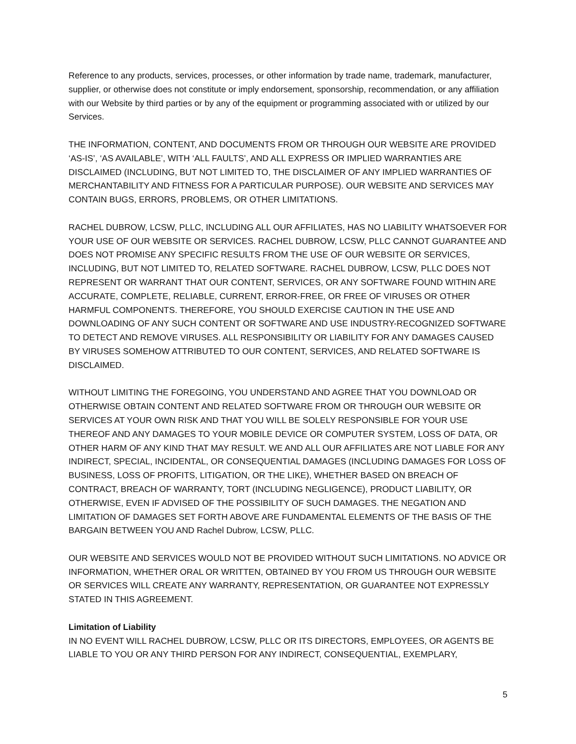Reference to any products, services, processes, or other information by trade name, trademark, manufacturer, supplier, or otherwise does not constitute or imply endorsement, sponsorship, recommendation, or any affiliation with our Website by third parties or by any of the equipment or programming associated with or utilized by our Services.
THE INFORMATION, CONTENT, AND DOCUMENTS FROM OR THROUGH OUR WEBSITE ARE PROVIDED ‘AS-IS’, ‘AS AVAILABLE’, WITH ‘ALL FAULTS’, AND ALL EXPRESS OR IMPLIED WARRANTIES ARE DISCLAIMED (INCLUDING, BUT NOT LIMITED TO, THE DISCLAIMER OF ANY IMPLIED WARRANTIES OF MERCHANTABILITY AND FITNESS FOR A PARTICULAR PURPOSE). OUR WEBSITE AND SERVICES MAY CONTAIN BUGS, ERRORS, PROBLEMS, OR OTHER LIMITATIONS.
RACHEL DUBROW, LCSW, PLLC, INCLUDING ALL OUR AFFILIATES, HAS NO LIABILITY WHATSOEVER FOR YOUR USE OF OUR WEBSITE OR SERVICES. RACHEL DUBROW, LCSW, PLLC CANNOT GUARANTEE AND DOES NOT PROMISE ANY SPECIFIC RESULTS FROM THE USE OF OUR WEBSITE OR SERVICES, INCLUDING, BUT NOT LIMITED TO, RELATED SOFTWARE. RACHEL DUBROW, LCSW, PLLC DOES NOT REPRESENT OR WARRANT THAT OUR CONTENT, SERVICES, OR ANY SOFTWARE FOUND WITHIN ARE ACCURATE, COMPLETE, RELIABLE, CURRENT, ERROR-FREE, OR FREE OF VIRUSES OR OTHER HARMFUL COMPONENTS. THEREFORE, YOU SHOULD EXERCISE CAUTION IN THE USE AND DOWNLOADING OF ANY SUCH CONTENT OR SOFTWARE AND USE INDUSTRY-RECOGNIZED SOFTWARE TO DETECT AND REMOVE VIRUSES. ALL RESPONSIBILITY OR LIABILITY FOR ANY DAMAGES CAUSED BY VIRUSES SOMEHOW ATTRIBUTED TO OUR CONTENT, SERVICES, AND RELATED SOFTWARE IS DISCLAIMED.
WITHOUT LIMITING THE FOREGOING, YOU UNDERSTAND AND AGREE THAT YOU DOWNLOAD OR OTHERWISE OBTAIN CONTENT AND RELATED SOFTWARE FROM OR THROUGH OUR WEBSITE OR SERVICES AT YOUR OWN RISK AND THAT YOU WILL BE SOLELY RESPONSIBLE FOR YOUR USE THEREOF AND ANY DAMAGES TO YOUR MOBILE DEVICE OR COMPUTER SYSTEM, LOSS OF DATA, OR OTHER HARM OF ANY KIND THAT MAY RESULT. WE AND ALL OUR AFFILIATES ARE NOT LIABLE FOR ANY INDIRECT, SPECIAL, INCIDENTAL, OR CONSEQUENTIAL DAMAGES (INCLUDING DAMAGES FOR LOSS OF BUSINESS, LOSS OF PROFITS, LITIGATION, OR THE LIKE), WHETHER BASED ON BREACH OF CONTRACT, BREACH OF WARRANTY, TORT (INCLUDING NEGLIGENCE), PRODUCT LIABILITY, OR OTHERWISE, EVEN IF ADVISED OF THE POSSIBILITY OF SUCH DAMAGES. THE NEGATION AND LIMITATION OF DAMAGES SET FORTH ABOVE ARE FUNDAMENTAL ELEMENTS OF THE BASIS OF THE BARGAIN BETWEEN YOU AND Rachel Dubrow, LCSW, PLLC.
OUR WEBSITE AND SERVICES WOULD NOT BE PROVIDED WITHOUT SUCH LIMITATIONS. NO ADVICE OR INFORMATION, WHETHER ORAL OR WRITTEN, OBTAINED BY YOU FROM US THROUGH OUR WEBSITE OR SERVICES WILL CREATE ANY WARRANTY, REPRESENTATION, OR GUARANTEE NOT EXPRESSLY STATED IN THIS AGREEMENT.
Limitation of Liability
IN NO EVENT WILL RACHEL DUBROW, LCSW, PLLC OR ITS DIRECTORS, EMPLOYEES, OR AGENTS BE LIABLE TO YOU OR ANY THIRD PERSON FOR ANY INDIRECT, CONSEQUENTIAL, EXEMPLARY,
5